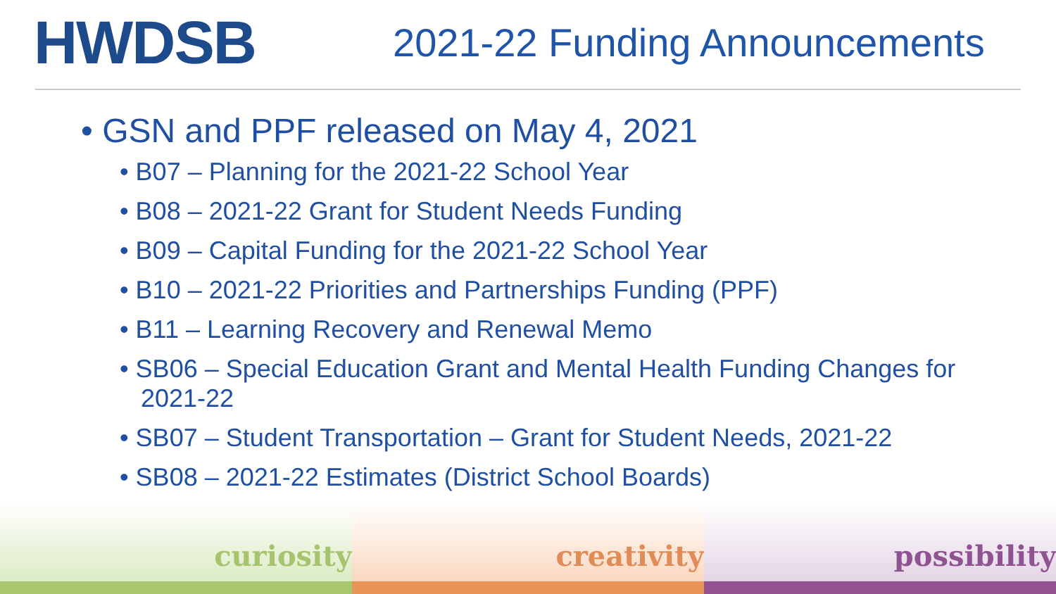HWDSB
2021-22 Funding Announcements
• GSN and PPF released on May 4, 2021
• B07 – Planning for the 2021-22 School Year
• B08 – 2021-22 Grant for Student Needs Funding
• B09 – Capital Funding for the 2021-22 School Year
• B10 – 2021-22 Priorities and Partnerships Funding (PPF)
• B11 – Learning Recovery and Renewal Memo
• SB06 – Special Education Grant and Mental Health Funding Changes for 2021-22
• SB07 – Student Transportation – Grant for Student Needs, 2021-22
• SB08 – 2021-22 Estimates (District School Boards)
curiosity creativity possibility